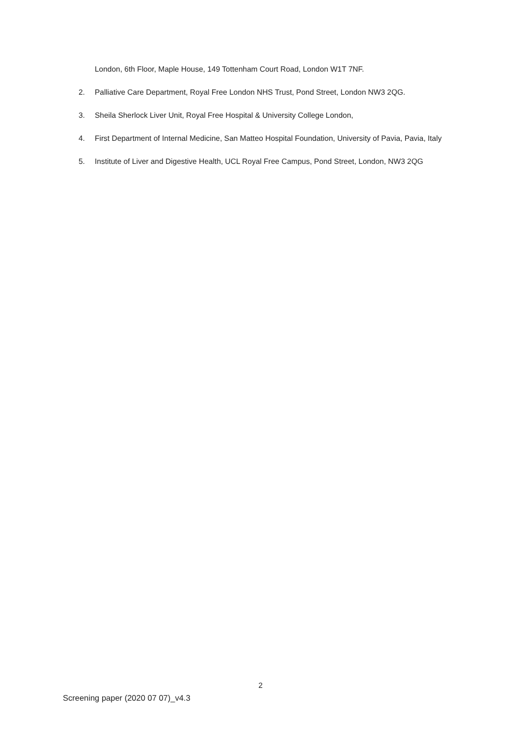London, 6th Floor, Maple House, 149 Tottenham Court Road, London W1T 7NF.
2. Palliative Care Department, Royal Free London NHS Trust, Pond Street, London NW3 2QG.
3. Sheila Sherlock Liver Unit, Royal Free Hospital & University College London,
4. First Department of Internal Medicine, San Matteo Hospital Foundation, University of Pavia, Pavia, Italy
5. Institute of Liver and Digestive Health, UCL Royal Free Campus, Pond Street, London, NW3 2QG
2
Screening paper (2020 07 07)_v4.3